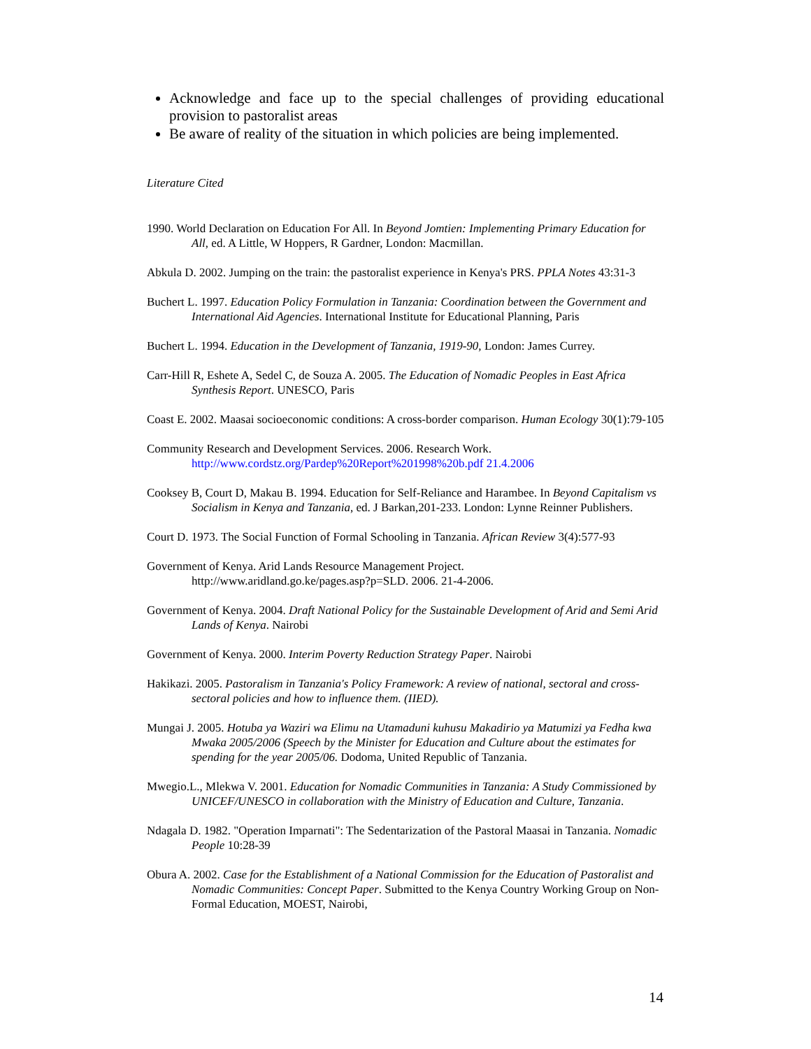Acknowledge and face up to the special challenges of providing educational provision to pastoralist areas
Be aware of reality of the situation in which policies are being implemented.
Literature Cited
1990. World Declaration on Education For All. In Beyond Jomtien: Implementing Primary Education for All, ed. A Little, W Hoppers, R Gardner, London: Macmillan.
Abkula D. 2002. Jumping on the train: the pastoralist experience in Kenya's PRS. PPLA Notes 43:31-3
Buchert L. 1997. Education Policy Formulation in Tanzania: Coordination between the Government and International Aid Agencies. International Institute for Educational Planning, Paris
Buchert L. 1994. Education in the Development of Tanzania, 1919-90, London: James Currey.
Carr-Hill R, Eshete A, Sedel C, de Souza A. 2005. The Education of Nomadic Peoples in East Africa Synthesis Report. UNESCO, Paris
Coast E. 2002. Maasai socioeconomic conditions: A cross-border comparison. Human Ecology 30(1):79-105
Community Research and Development Services. 2006. Research Work.
http://www.cordstz.org/Pardep%20Report%201998%20b.pdf 21.4.2006
Cooksey B, Court D, Makau B. 1994. Education for Self-Reliance and Harambee. In Beyond Capitalism vs Socialism in Kenya and Tanzania, ed. J Barkan,201-233. London: Lynne Reinner Publishers.
Court D. 1973. The Social Function of Formal Schooling in Tanzania. African Review 3(4):577-93
Government of Kenya. Arid Lands Resource Management Project.
http://www.aridland.go.ke/pages.asp?p=SLD. 2006. 21-4-2006.
Government of Kenya. 2004. Draft National Policy for the Sustainable Development of Arid and Semi Arid Lands of Kenya. Nairobi
Government of Kenya. 2000. Interim Poverty Reduction Strategy Paper. Nairobi
Hakikazi. 2005. Pastoralism in Tanzania's Policy Framework: A review of national, sectoral and cross-sectoral policies and how to influence them. (IIED).
Mungai J. 2005. Hotuba ya Waziri wa Elimu na Utamaduni kuhusu Makadirio ya Matumizi ya Fedha kwa Mwaka 2005/2006 (Speech by the Minister for Education and Culture about the estimates for spending for the year 2005/06. Dodoma, United Republic of Tanzania.
Mwegio.L., Mlekwa V. 2001. Education for Nomadic Communities in Tanzania: A Study Commissioned by UNICEF/UNESCO in collaboration with the Ministry of Education and Culture, Tanzania.
Ndagala D. 1982. "Operation Imparnati": The Sedentarization of the Pastoral Maasai in Tanzania. Nomadic People 10:28-39
Obura A. 2002. Case for the Establishment of a National Commission for the Education of Pastoralist and Nomadic Communities: Concept Paper. Submitted to the Kenya Country Working Group on Non-Formal Education, MOEST, Nairobi,
14